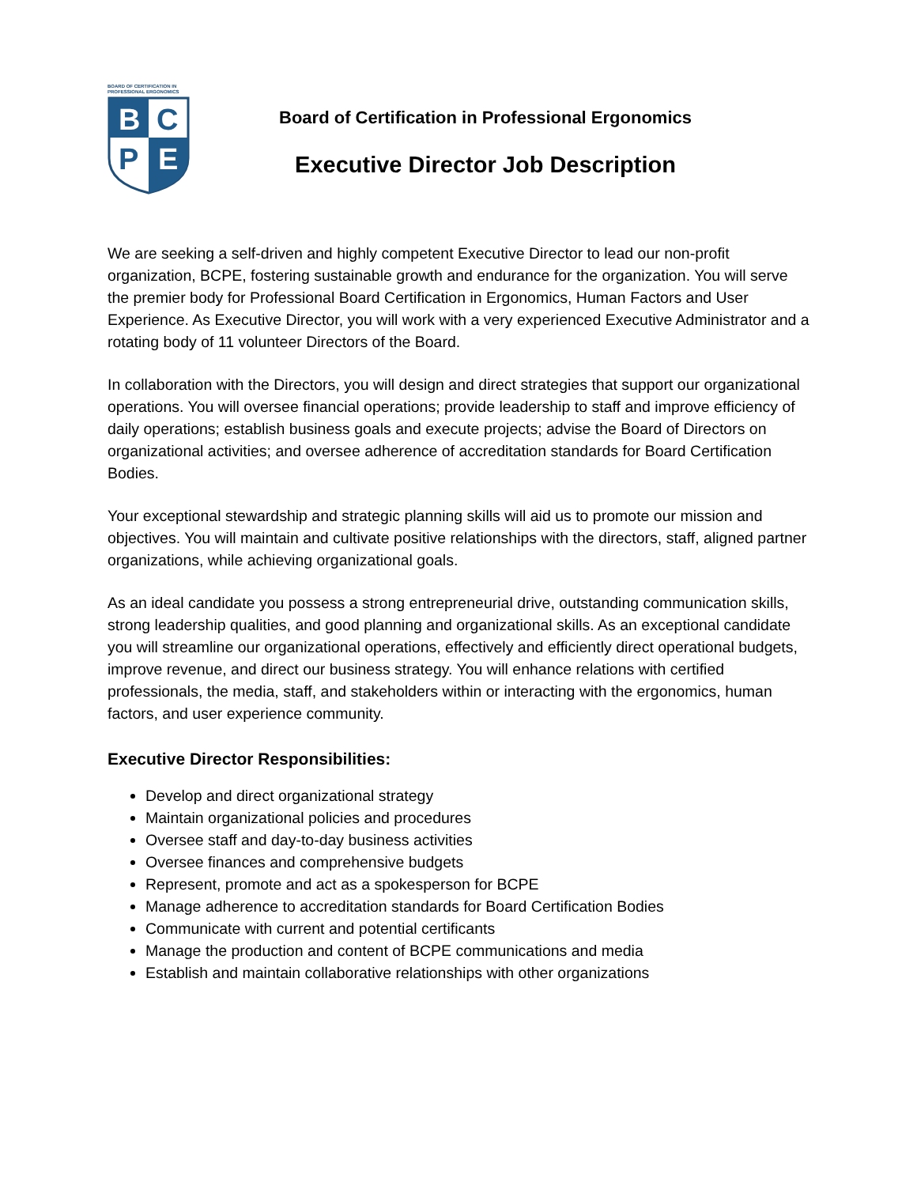BOARD OF CERTIFICATION IN
PROFESSIONAL ERGONOMICS
B
C
P
E
Board of Certification in Professional Ergonomics
Executive Director Job Description
We are seeking a self-driven and highly competent Executive Director to lead our non-profit organization, BCPE, fostering sustainable growth and endurance for the organization. You will serve the premier body for Professional Board Certification in Ergonomics, Human Factors and User Experience. As Executive Director, you will work with a very experienced Executive Administrator and a rotating body of 11 volunteer Directors of the Board.
In collaboration with the Directors, you will design and direct strategies that support our organizational operations. You will oversee financial operations; provide leadership to staff and improve efficiency of daily operations; establish business goals and execute projects; advise the Board of Directors on organizational activities; and oversee adherence of accreditation standards for Board Certification Bodies.
Your exceptional stewardship and strategic planning skills will aid us to promote our mission and objectives. You will maintain and cultivate positive relationships with the directors, staff, aligned partner organizations, while achieving organizational goals.
As an ideal candidate you possess a strong entrepreneurial drive, outstanding communication skills, strong leadership qualities, and good planning and organizational skills. As an exceptional candidate you will streamline our organizational operations, effectively and efficiently direct operational budgets, improve revenue, and direct our business strategy. You will enhance relations with certified professionals, the media, staff, and stakeholders within or interacting with the ergonomics, human factors, and user experience community.
Executive Director Responsibilities:
Develop and direct organizational strategy
Maintain organizational policies and procedures
Oversee staff and day-to-day business activities
Oversee finances and comprehensive budgets
Represent, promote and act as a spokesperson for BCPE
Manage adherence to accreditation standards for Board Certification Bodies
Communicate with current and potential certificants
Manage the production and content of BCPE communications and media
Establish and maintain collaborative relationships with other organizations